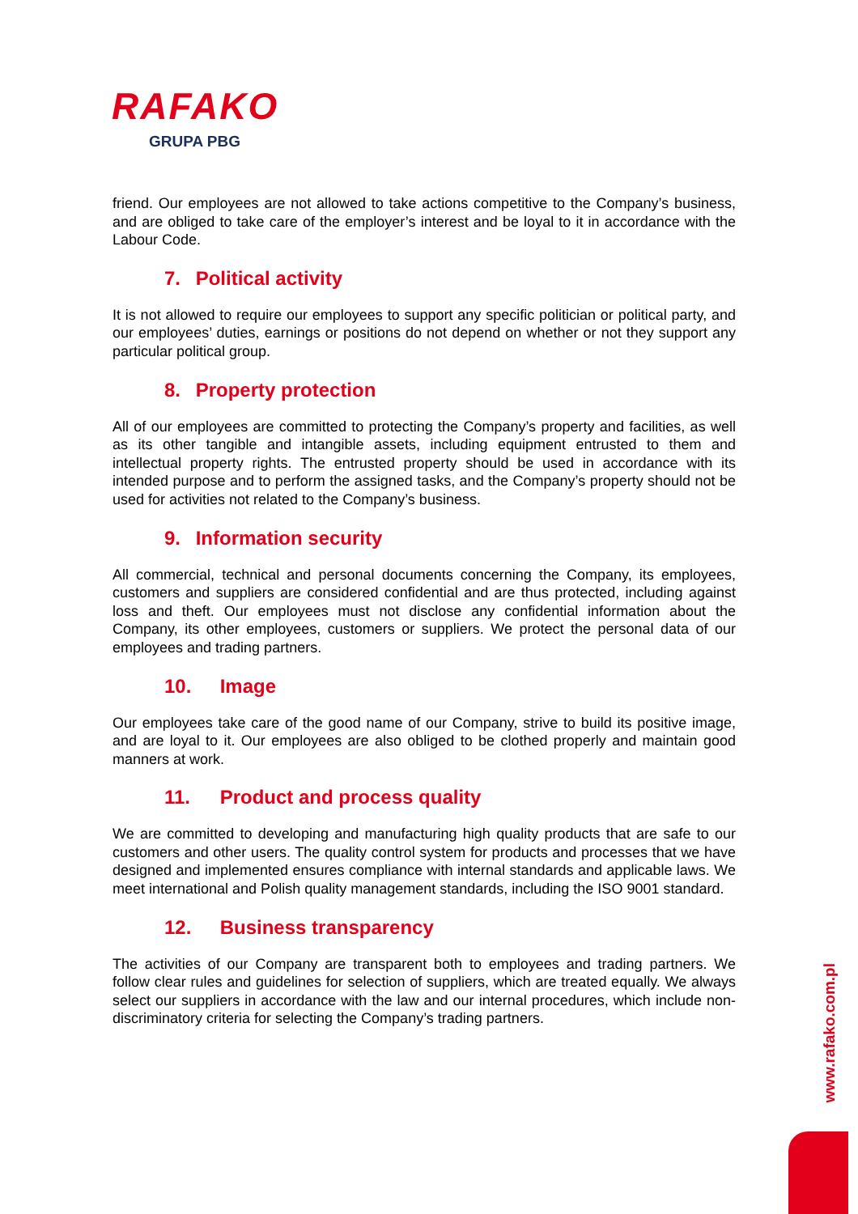RAFAKO
GRUPA PBG
friend. Our employees are not allowed to take actions competitive to the Company’s business, and are obliged to take care of the employer’s interest and be loyal to it in accordance with the Labour Code.
7. Political activity
It is not allowed to require our employees to support any specific politician or political party, and our employees’ duties, earnings or positions do not depend on whether or not they support any particular political group.
8. Property protection
All of our employees are committed to protecting the Company’s property and facilities, as well as its other tangible and intangible assets, including equipment entrusted to them and intellectual property rights. The entrusted property should be used in accordance with its intended purpose and to perform the assigned tasks, and the Company’s property should not be used for activities not related to the Company’s business.
9. Information security
All commercial, technical and personal documents concerning the Company, its employees, customers and suppliers are considered confidential and are thus protected, including against loss and theft. Our employees must not disclose any confidential information about the Company, its other employees, customers or suppliers. We protect the personal data of our employees and trading partners.
10. Image
Our employees take care of the good name of our Company, strive to build its positive image, and are loyal to it. Our employees are also obliged to be clothed properly and maintain good manners at work.
11. Product and process quality
We are committed to developing and manufacturing high quality products that are safe to our customers and other users. The quality control system for products and processes that we have designed and implemented ensures compliance with internal standards and applicable laws. We meet international and Polish quality management standards, including the ISO 9001 standard.
12. Business transparency
The activities of our Company are transparent both to employees and trading partners. We follow clear rules and guidelines for selection of suppliers, which are treated equally. We always select our suppliers in accordance with the law and our internal procedures, which include non-discriminatory criteria for selecting the Company’s trading partners.
www.rafako.com.pl